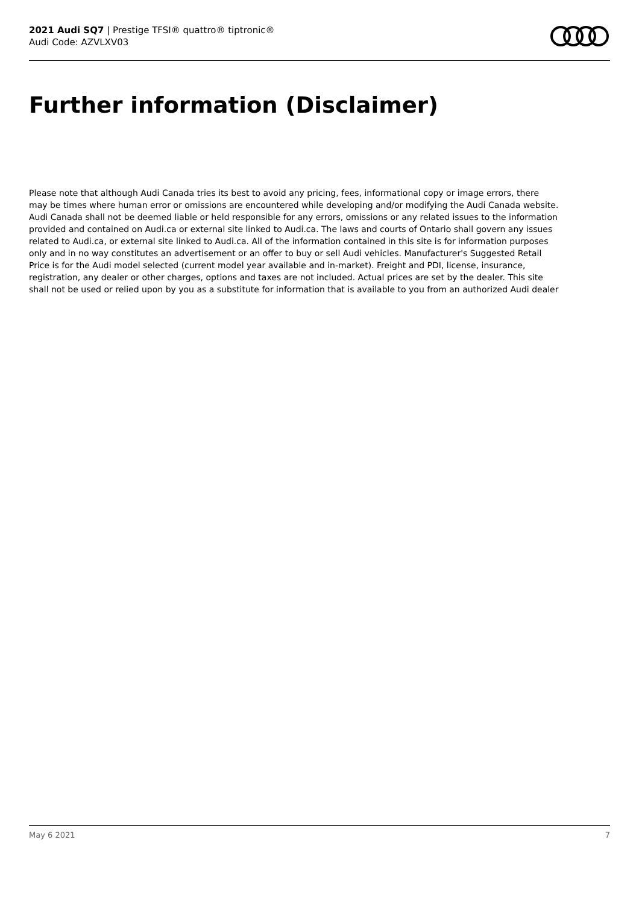2021 Audi SQ7 | Prestige TFSI® quattro® tiptronic®
Audi Code: AZVLXV03
Further information (Disclaimer)
Please note that although Audi Canada tries its best to avoid any pricing, fees, informational copy or image errors, there may be times where human error or omissions are encountered while developing and/or modifying the Audi Canada website. Audi Canada shall not be deemed liable or held responsible for any errors, omissions or any related issues to the information provided and contained on Audi.ca or external site linked to Audi.ca. The laws and courts of Ontario shall govern any issues related to Audi.ca, or external site linked to Audi.ca. All of the information contained in this site is for information purposes only and in no way constitutes an advertisement or an offer to buy or sell Audi vehicles. Manufacturer's Suggested Retail Price is for the Audi model selected (current model year available and in-market). Freight and PDI, license, insurance, registration, any dealer or other charges, options and taxes are not included. Actual prices are set by the dealer. This site shall not be used or relied upon by you as a substitute for information that is available to you from an authorized Audi dealer
May 6 2021 7